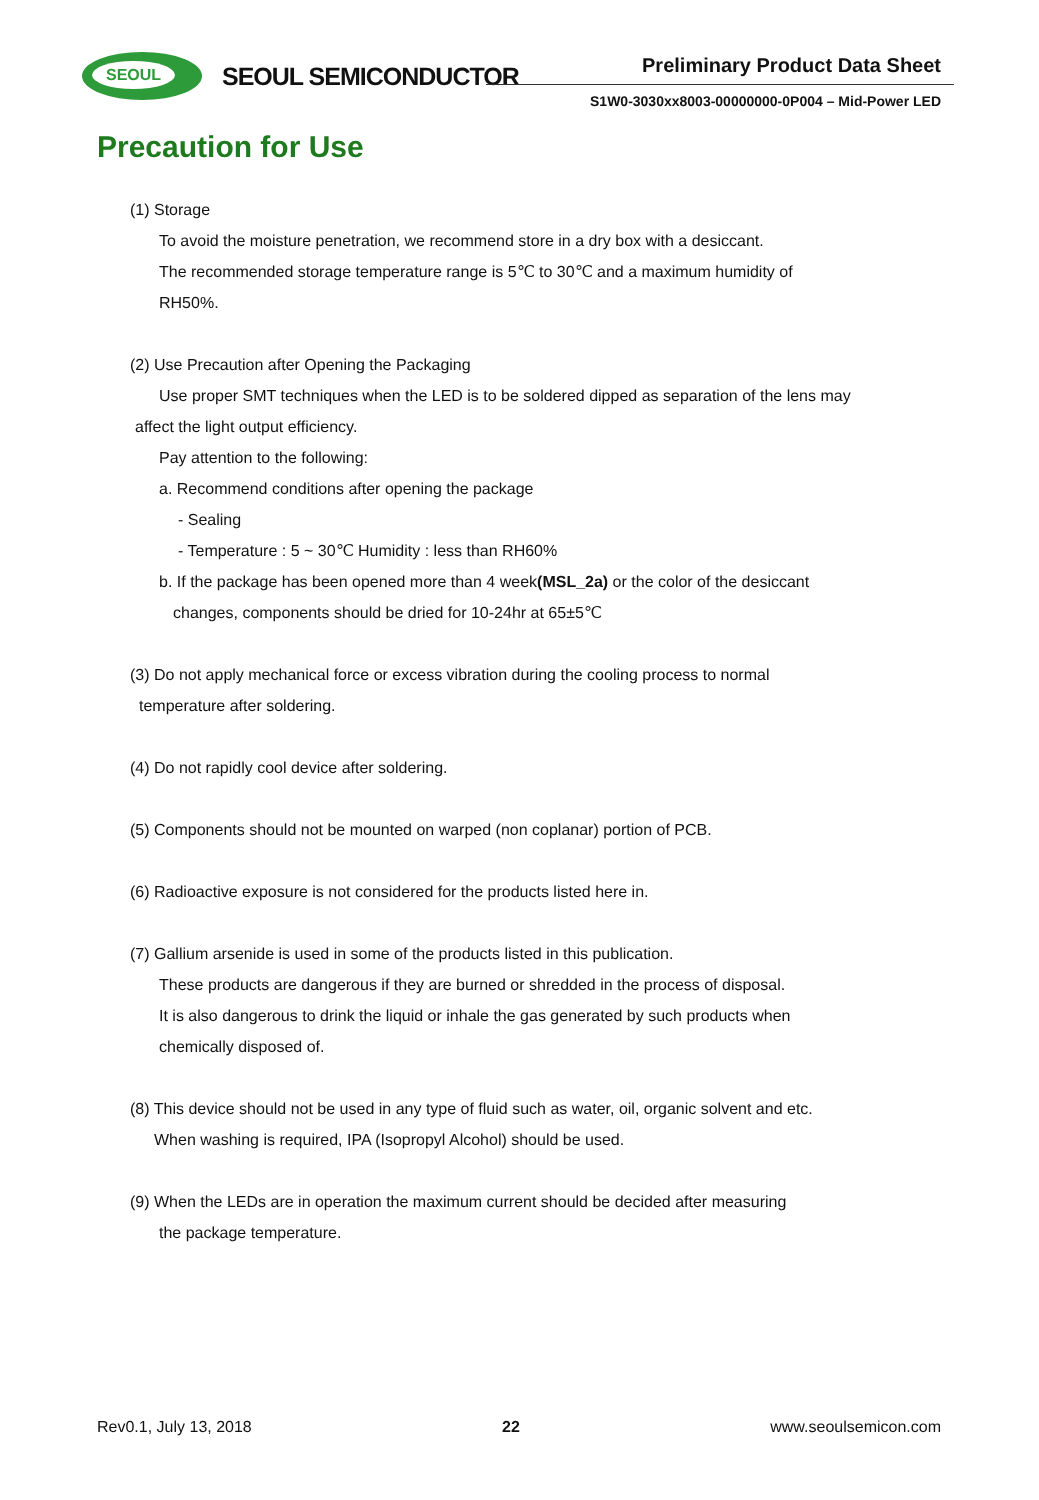SEOUL
SEOUL SEMICONDUCTOR Preliminary Product Data Sheet
S1W0-3030xx8003-00000000-0P004 – Mid-Power LED
Precaution for Use
(1) Storage
To avoid the moisture penetration, we recommend store in a dry box with a desiccant.
The recommended storage temperature range is 5℃ to 30℃ and a maximum humidity of
RH50%.
(2) Use Precaution after Opening the Packaging
Use proper SMT techniques when the LED is to be soldered dipped as separation of the lens may
affect the light output efficiency.
Pay attention to the following:
a. Recommend conditions after opening the package
- Sealing
- Temperature : 5 ~ 30℃ Humidity : less than RH60%
b. If the package has been opened more than 4 week(MSL_2a) or the color of the desiccant
changes, components should be dried for 10-24hr at 65±5℃
(3) Do not apply mechanical force or excess vibration during the cooling process to normal
temperature after soldering.
(4) Do not rapidly cool device after soldering.
(5) Components should not be mounted on warped (non coplanar) portion of PCB.
(6) Radioactive exposure is not considered for the products listed here in.
(7) Gallium arsenide is used in some of the products listed in this publication.
These products are dangerous if they are burned or shredded in the process of disposal.
It is also dangerous to drink the liquid or inhale the gas generated by such products when
chemically disposed of.
(8) This device should not be used in any type of fluid such as water, oil, organic solvent and etc.
When washing is required, IPA (Isopropyl Alcohol) should be used.
(9) When the LEDs are in operation the maximum current should be decided after measuring
the package temperature.
Rev0.1, July 13, 2018 22 www.seoulsemicon.com